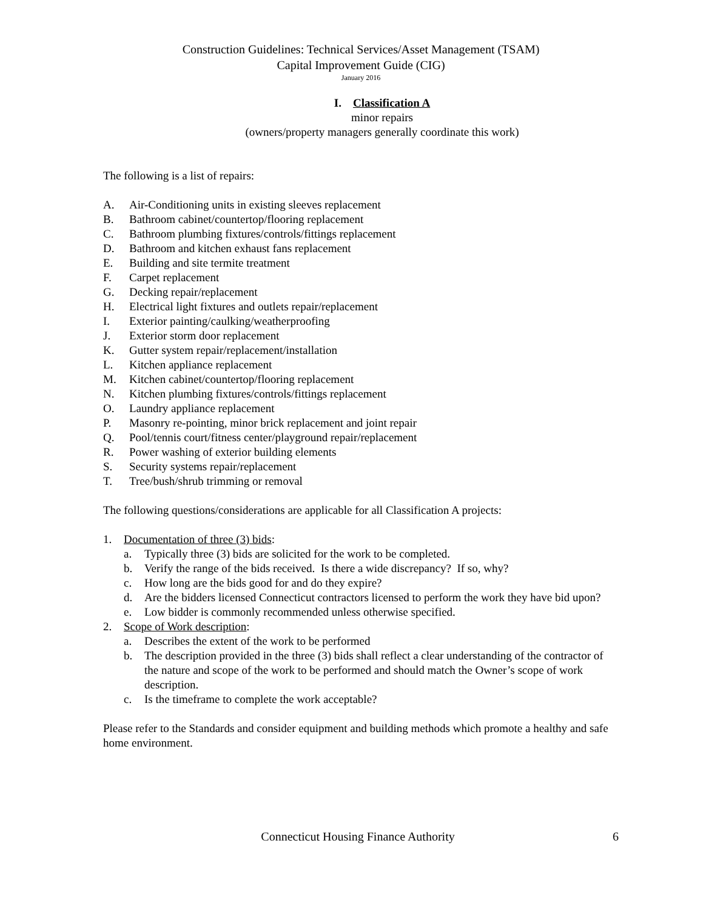Construction Guidelines: Technical Services/Asset Management (TSAM)
Capital Improvement Guide (CIG)
January 2016
I. Classification A
minor repairs
(owners/property managers generally coordinate this work)
The following is a list of repairs:
A. Air-Conditioning units in existing sleeves replacement
B. Bathroom cabinet/countertop/flooring replacement
C. Bathroom plumbing fixtures/controls/fittings replacement
D. Bathroom and kitchen exhaust fans replacement
E. Building and site termite treatment
F. Carpet replacement
G. Decking repair/replacement
H. Electrical light fixtures and outlets repair/replacement
I. Exterior painting/caulking/weatherproofing
J. Exterior storm door replacement
K. Gutter system repair/replacement/installation
L. Kitchen appliance replacement
M. Kitchen cabinet/countertop/flooring replacement
N. Kitchen plumbing fixtures/controls/fittings replacement
O. Laundry appliance replacement
P. Masonry re-pointing, minor brick replacement and joint repair
Q. Pool/tennis court/fitness center/playground repair/replacement
R. Power washing of exterior building elements
S. Security systems repair/replacement
T. Tree/bush/shrub trimming or removal
The following questions/considerations are applicable for all Classification A projects:
1. Documentation of three (3) bids:
a. Typically three (3) bids are solicited for the work to be completed.
b. Verify the range of the bids received. Is there a wide discrepancy? If so, why?
c. How long are the bids good for and do they expire?
d. Are the bidders licensed Connecticut contractors licensed to perform the work they have bid upon?
e. Low bidder is commonly recommended unless otherwise specified.
2. Scope of Work description:
a. Describes the extent of the work to be performed
b. The description provided in the three (3) bids shall reflect a clear understanding of the contractor of the nature and scope of the work to be performed and should match the Owner’s scope of work description.
c. Is the timeframe to complete the work acceptable?
Please refer to the Standards and consider equipment and building methods which promote a healthy and safe home environment.
Connecticut Housing Finance Authority 6